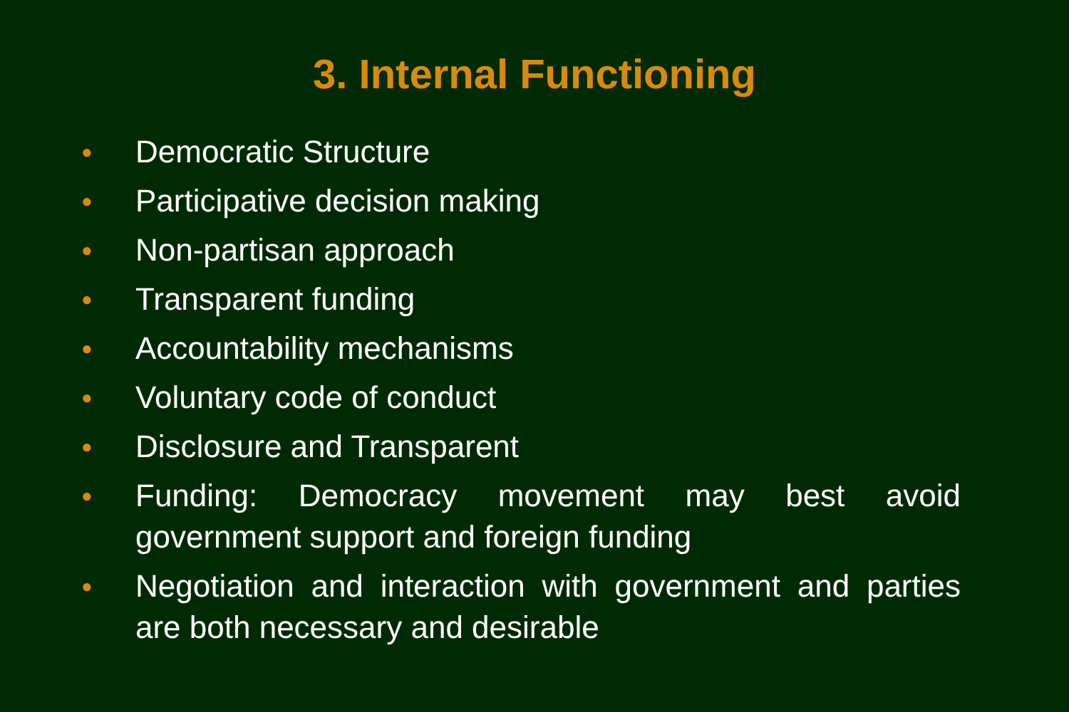3. Internal Functioning
● Democratic Structure
● Participative decision making
● Non-partisan approach
● Transparent funding
● Accountability mechanisms
● Voluntary code of conduct
● Disclosure and Transparent
● Funding: Democracy movement may best avoid government support and foreign funding
● Negotiation and interaction with government and parties are both necessary and desirable